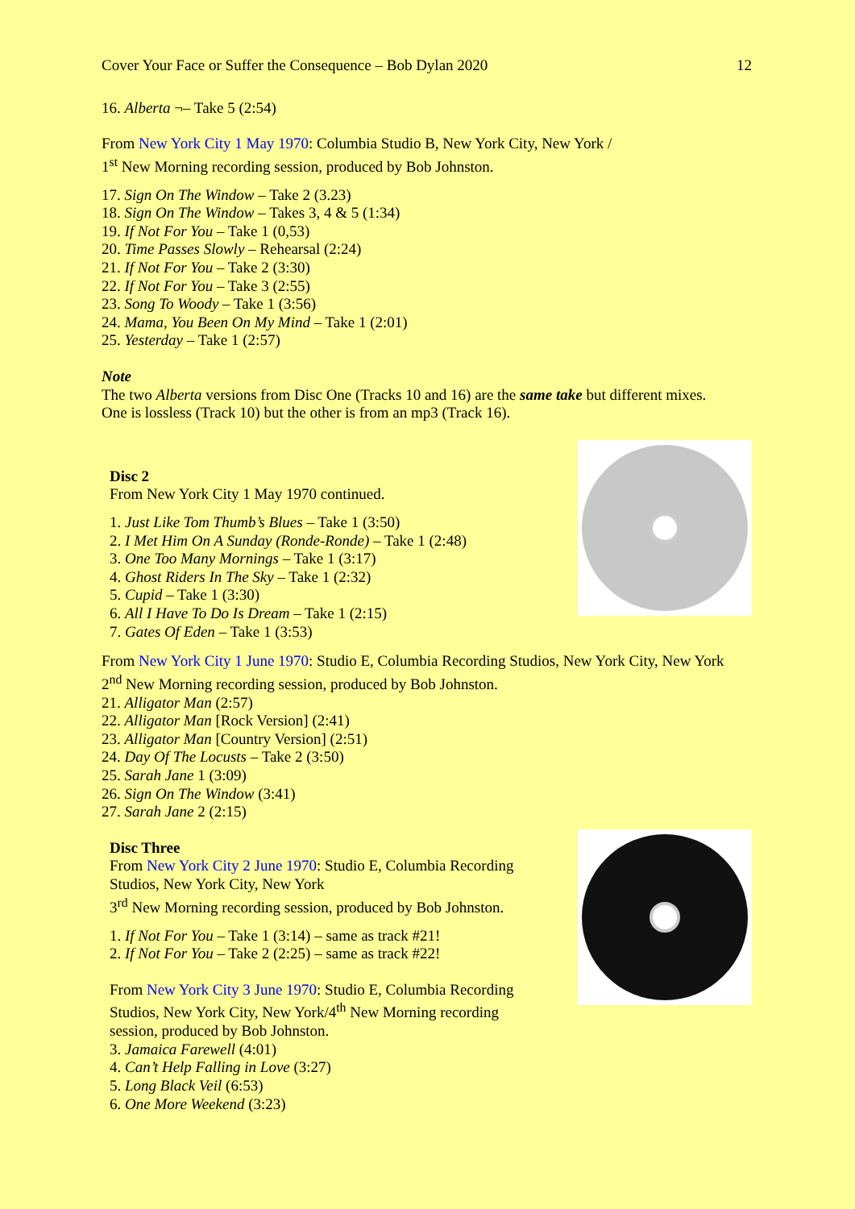Cover Your Face or Suffer the Consequence – Bob Dylan 2020 12
16. Alberta ¬– Take 5 (2:54)
From New York City 1 May 1970: Columbia Studio B, New York City, New York /
1<sup>st</sup> New Morning recording session, produced by Bob Johnston.
17. Sign On The Window – Take 2 (3.23)
18. Sign On The Window – Takes 3, 4 & 5 (1:34)
19. If Not For You – Take 1 (0,53)
20. Time Passes Slowly – Rehearsal (2:24)
21. If Not For You – Take 2 (3:30)
22. If Not For You – Take 3 (2:55)
23. Song To Woody – Take 1 (3:56)
24. Mama, You Been On My Mind – Take 1 (2:01)
25. Yesterday – Take 1 (2:57)
Note
The two Alberta versions from Disc One (Tracks 10 and 16) are the same take but different mixes.
One is lossless (Track 10) but the other is from an mp3 (Track 16).
Disc 2
From New York City 1 May 1970 continued.
1. Just Like Tom Thumb’s Blues – Take 1 (3:50)
2. I Met Him On A Sunday (Ronde-Ronde) – Take 1 (2:48)
3. One Too Many Mornings – Take 1 (3:17)
4. Ghost Riders In The Sky – Take 1 (2:32)
5. Cupid – Take 1 (3:30)
6. All I Have To Do Is Dream – Take 1 (2:15)
7. Gates Of Eden – Take 1 (3:53)
From New York City 1 June 1970: Studio E, Columbia Recording Studios, New York City, New York
2<sup>nd</sup> New Morning recording session, produced by Bob Johnston.
21. Alligator Man (2:57)
22. Alligator Man [Rock Version] (2:41)
23. Alligator Man [Country Version] (2:51)
24. Day Of The Locusts – Take 2 (3:50)
25. Sarah Jane 1 (3:09)
26. Sign On The Window (3:41)
27. Sarah Jane 2 (2:15)
Disc Three
From New York City 2 June 1970: Studio E, Columbia Recording Studios, New York City, New York
3<sup>rd</sup> New Morning recording session, produced by Bob Johnston.
1. If Not For You – Take 1 (3:14) – same as track #21!
2. If Not For You – Take 2 (2:25) – same as track #22!
From New York City 3 June 1970: Studio E, Columbia Recording Studios, New York City, New York/4<sup>th</sup> New Morning recording session, produced by Bob Johnston.
3. Jamaica Farewell (4:01)
4. Can’t Help Falling in Love (3:27)
5. Long Black Veil (6:53)
6. One More Weekend (3:23)